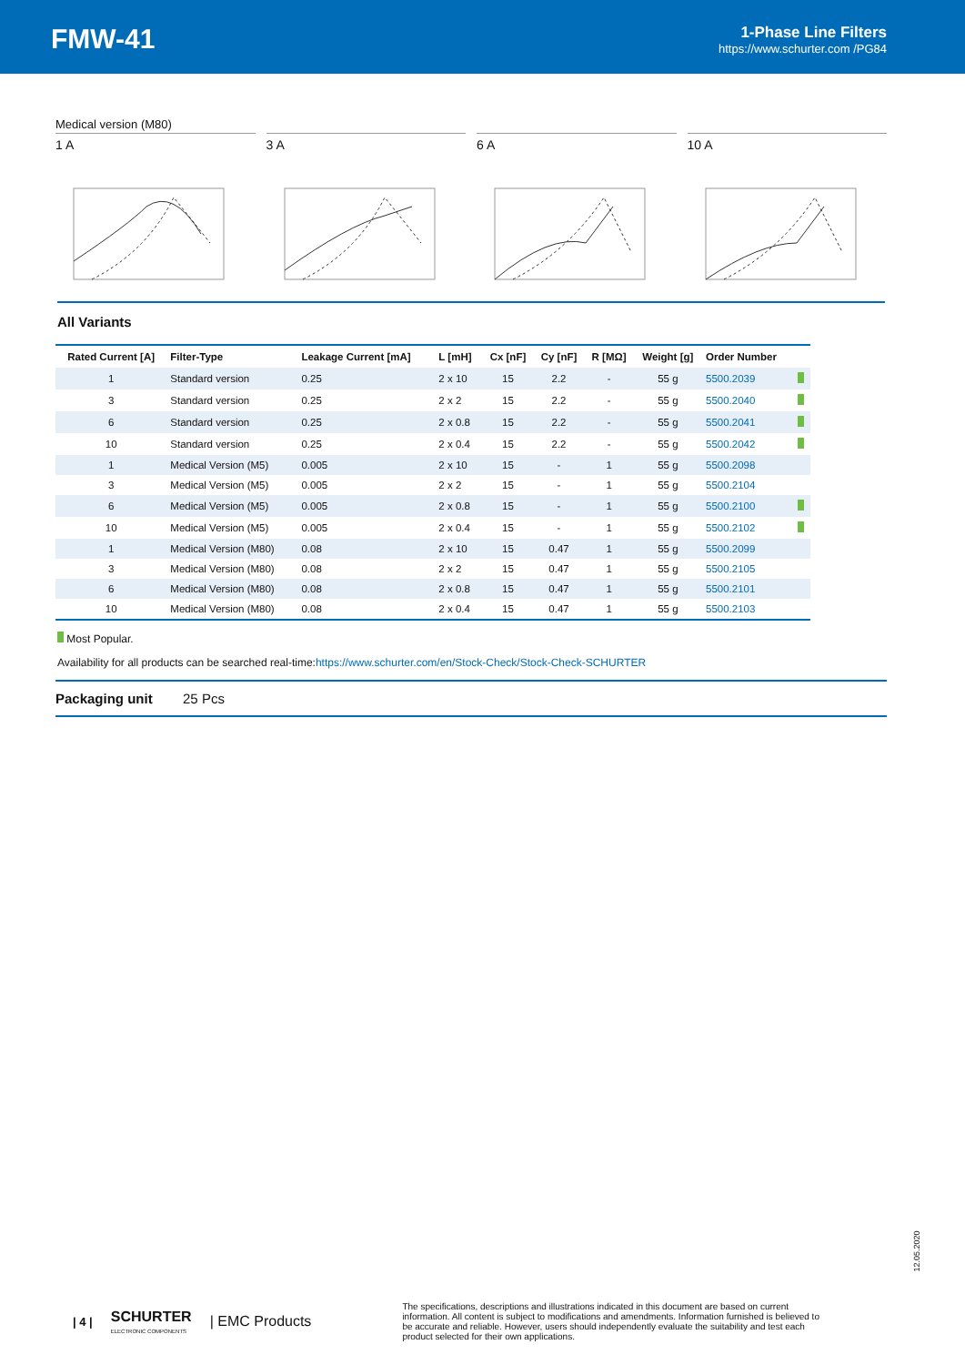FMW-41
1-Phase Line Filters
https://www.schurter.com /PG84
Medical version (M80)
1 A 3 A 6 A 10 A
All Variants
| Rated Current [A] | Filter-Type | Leakage Current [mA] | L [mH] | Cx [nF] | Cy [nF] | R [MΩ] | Weight [g] | Order Number | |
| --- | --- | --- | --- | --- | --- | --- | --- | --- | --- |
| 1 | Standard version | 0.25 | 2 x 10 | 15 | 2.2 | - | 55 g | 5500.2039 | |
| 3 | Standard version | 0.25 | 2 x 2 | 15 | 2.2 | - | 55 g | 5500.2040 | |
| 6 | Standard version | 0.25 | 2 x 0.8 | 15 | 2.2 | - | 55 g | 5500.2041 | |
| 10 | Standard version | 0.25 | 2 x 0.4 | 15 | 2.2 | - | 55 g | 5500.2042 | |
| 1 | Medical Version (M5) | 0.005 | 2 x 10 | 15 | - | 1 | 55 g | 5500.2098 | |
| 3 | Medical Version (M5) | 0.005 | 2 x 2 | 15 | - | 1 | 55 g | 5500.2104 | |
| 6 | Medical Version (M5) | 0.005 | 2 x 0.8 | 15 | - | 1 | 55 g | 5500.2100 | |
| 10 | Medical Version (M5) | 0.005 | 2 x 0.4 | 15 | - | 1 | 55 g | 5500.2102 | |
| 1 | Medical Version (M80) | 0.08 | 2 x 10 | 15 | 0.47 | 1 | 55 g | 5500.2099 | |
| 3 | Medical Version (M80) | 0.08 | 2 x 2 | 15 | 0.47 | 1 | 55 g | 5500.2105 | |
| 6 | Medical Version (M80) | 0.08 | 2 x 0.8 | 15 | 0.47 | 1 | 55 g | 5500.2101 | |
| 10 | Medical Version (M80) | 0.08 | 2 x 0.4 | 15 | 0.47 | 1 | 55 g | 5500.2103 | |
Most Popular.
Availability for all products can be searched real-time:https://www.schurter.com/en/Stock-Check/Stock-Check-SCHURTER
Packaging unit 25 Pcs
12.05.2020
| 4 |
SCHURTER
ELECTRONIC COMPONENTS
| EMC Products
The specifications, descriptions and illustrations indicated in this document are based on current information. All content is subject to modifications and amendments. Information furnished is believed to be accurate and reliable. However, users should independently evaluate the suitability and test each product selected for their own applications.